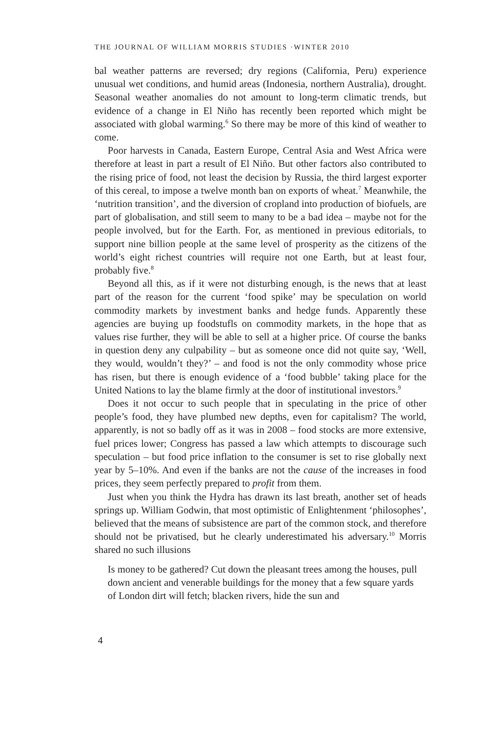THE JOURNAL OF WILLIAM MORRIS STUDIES ·WINTER 2010
bal weather patterns are reversed; dry regions (California, Peru) experience unusual wet conditions, and humid areas (Indonesia, northern Australia), drought. Seasonal weather anomalies do not amount to long-term climatic trends, but evidence of a change in El Niño has recently been reported which might be associated with global warming.<sup>6</sup> So there may be more of this kind of weather to come.
Poor harvests in Canada, Eastern Europe, Central Asia and West Africa were therefore at least in part a result of El Niño. But other factors also contributed to the rising price of food, not least the decision by Russia, the third largest exporter of this cereal, to impose a twelve month ban on exports of wheat.<sup>7</sup> Meanwhile, the ‘nutrition transition’, and the diversion of cropland into production of biofuels, are part of globalisation, and still seem to many to be a bad idea – maybe not for the people involved, but for the Earth. For, as mentioned in previous editorials, to support nine billion people at the same level of prosperity as the citizens of the world’s eight richest countries will require not one Earth, but at least four, probably five.<sup>8</sup>
Beyond all this, as if it were not disturbing enough, is the news that at least part of the reason for the current ‘food spike’ may be speculation on world commodity markets by investment banks and hedge funds. Apparently these agencies are buying up foodstufls on commodity markets, in the hope that as values rise further, they will be able to sell at a higher price. Of course the banks in question deny any culpability – but as someone once did not quite say, ‘Well, they would, wouldn’t they?’ – and food is not the only commodity whose price has risen, but there is enough evidence of a ‘food bubble’ taking place for the United Nations to lay the blame firmly at the door of institutional investors.<sup>9</sup>
Does it not occur to such people that in speculating in the price of other people’s food, they have plumbed new depths, even for capitalism? The world, apparently, is not so badly off as it was in 2008 – food stocks are more extensive, fuel prices lower; Congress has passed a law which attempts to discourage such speculation – but food price inflation to the consumer is set to rise globally next year by 5–10%. And even if the banks are not the cause of the increases in food prices, they seem perfectly prepared to profit from them.
Just when you think the Hydra has drawn its last breath, another set of heads springs up. William Godwin, that most optimistic of Enlightenment ‘philosophes’, believed that the means of subsistence are part of the common stock, and therefore should not be privatised, but he clearly underestimated his adversary.<sup>10</sup> Morris shared no such illusions
Is money to be gathered? Cut down the pleasant trees among the houses, pull down ancient and venerable buildings for the money that a few square yards of London dirt will fetch; blacken rivers, hide the sun and
4